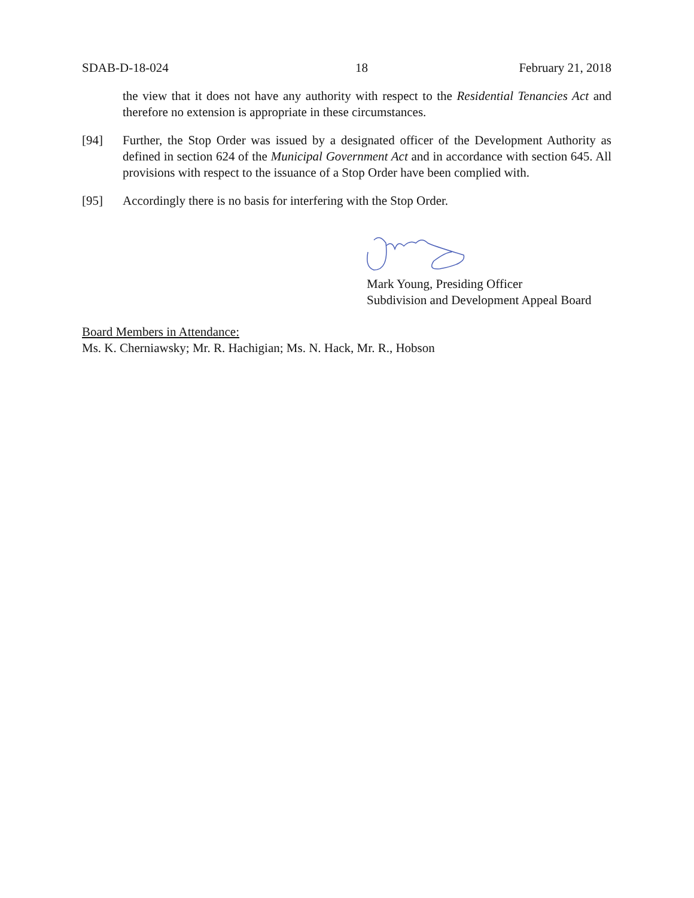SDAB-D-18-024 18 February 21, 2018
the view that it does not have any authority with respect to the Residential Tenancies Act and therefore no extension is appropriate in these circumstances.
[94] Further, the Stop Order was issued by a designated officer of the Development Authority as defined in section 624 of the Municipal Government Act and in accordance with section 645. All provisions with respect to the issuance of a Stop Order have been complied with.
[95] Accordingly there is no basis for interfering with the Stop Order.
Mark Young, Presiding Officer
Subdivision and Development Appeal Board
Board Members in Attendance:
Ms. K. Cherniawsky; Mr. R. Hachigian; Ms. N. Hack, Mr. R., Hobson